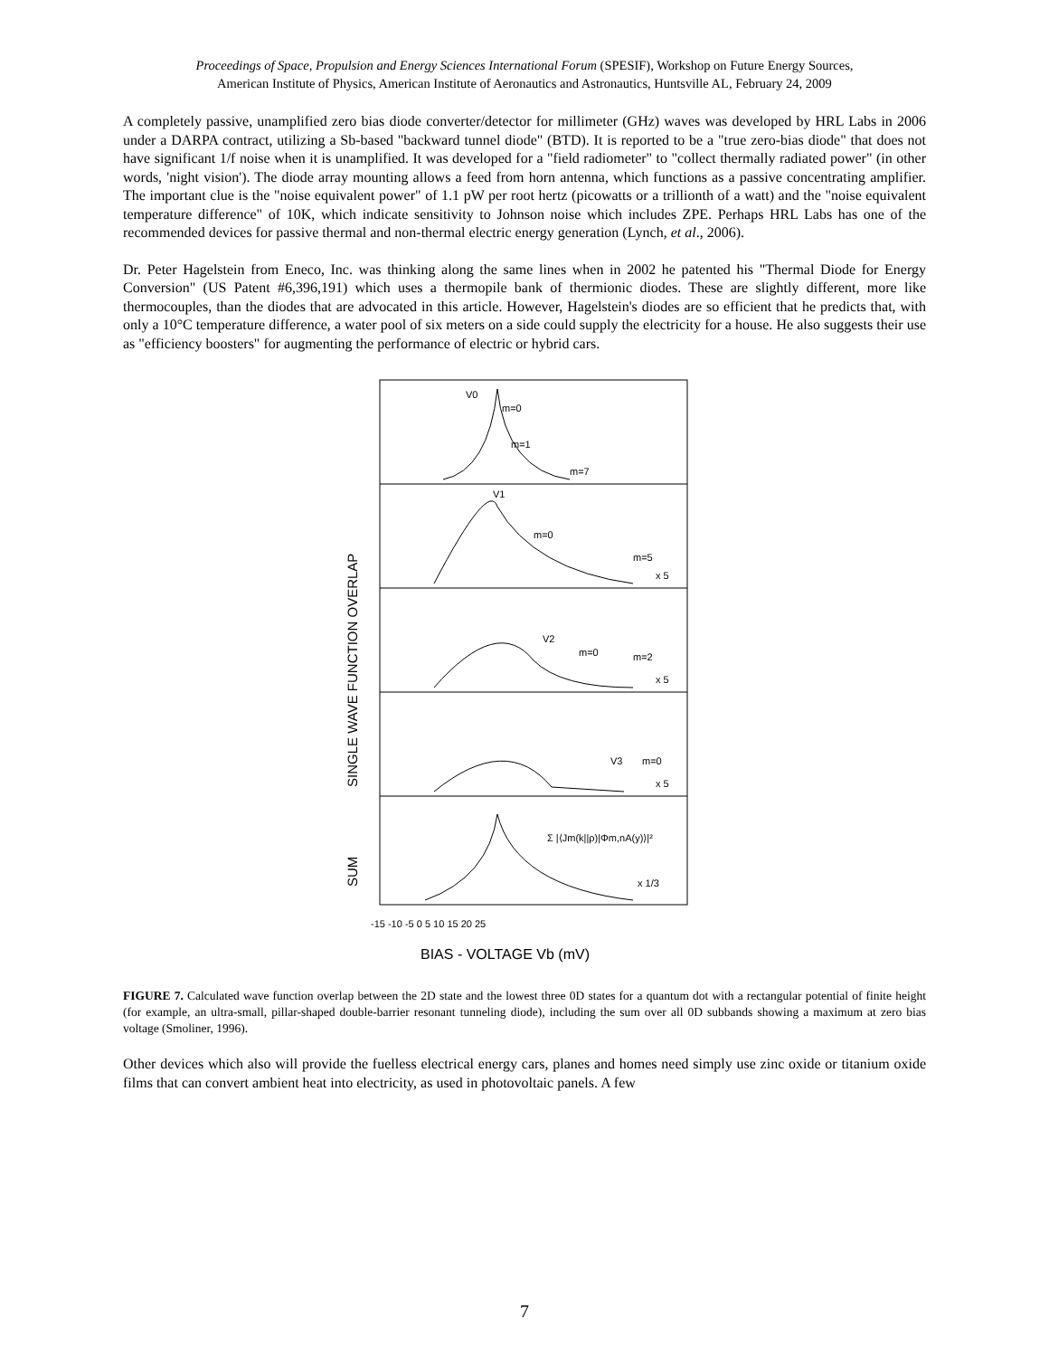Proceedings of Space, Propulsion and Energy Sciences International Forum (SPESIF), Workshop on Future Energy Sources,
American Institute of Physics, American Institute of Aeronautics and Astronautics, Huntsville AL, February 24, 2009
A completely passive, unamplified zero bias diode converter/detector for millimeter (GHz) waves was developed by HRL Labs in 2006 under a DARPA contract, utilizing a Sb-based "backward tunnel diode" (BTD). It is reported to be a "true zero-bias diode" that does not have significant 1/f noise when it is unamplified. It was developed for a "field radiometer" to "collect thermally radiated power" (in other words, 'night vision'). The diode array mounting allows a feed from horn antenna, which functions as a passive concentrating amplifier. The important clue is the "noise equivalent power" of 1.1 pW per root hertz (picowatts or a trillionth of a watt) and the "noise equivalent temperature difference" of 10K, which indicate sensitivity to Johnson noise which includes ZPE. Perhaps HRL Labs has one of the recommended devices for passive thermal and non-thermal electric energy generation (Lynch, et al., 2006).
Dr. Peter Hagelstein from Eneco, Inc. was thinking along the same lines when in 2002 he patented his "Thermal Diode for Energy Conversion" (US Patent #6,396,191) which uses a thermopile bank of thermionic diodes. These are slightly different, more like thermocouples, than the diodes that are advocated in this article. However, Hagelstein's diodes are so efficient that he predicts that, with only a 10°C temperature difference, a water pool of six meters on a side could supply the electricity for a house. He also suggests their use as "efficiency boosters" for augmenting the performance of electric or hybrid cars.
V0
m=0
m=1
m=7
V1
m=0
m=5
x 5
V2
m=0
m=2
x 5
V3
m=0
x 5
Σ |⟨Jm(k||ρ)|Φm,nA(y)⟩|²
x 1/3
-15 -10 -5 0 5 10 15 20 25
BIAS - VOLTAGE Vb (mV)
SINGLE WAVE FUNCTION OVERLAP
SUM
FIGURE 7. Calculated wave function overlap between the 2D state and the lowest three 0D states for a quantum dot with a rectangular potential of finite height (for example, an ultra-small, pillar-shaped double-barrier resonant tunneling diode), including the sum over all 0D subbands showing a maximum at zero bias voltage (Smoliner, 1996).
Other devices which also will provide the fuelless electrical energy cars, planes and homes need simply use zinc oxide or titanium oxide films that can convert ambient heat into electricity, as used in photovoltaic panels. A few
7